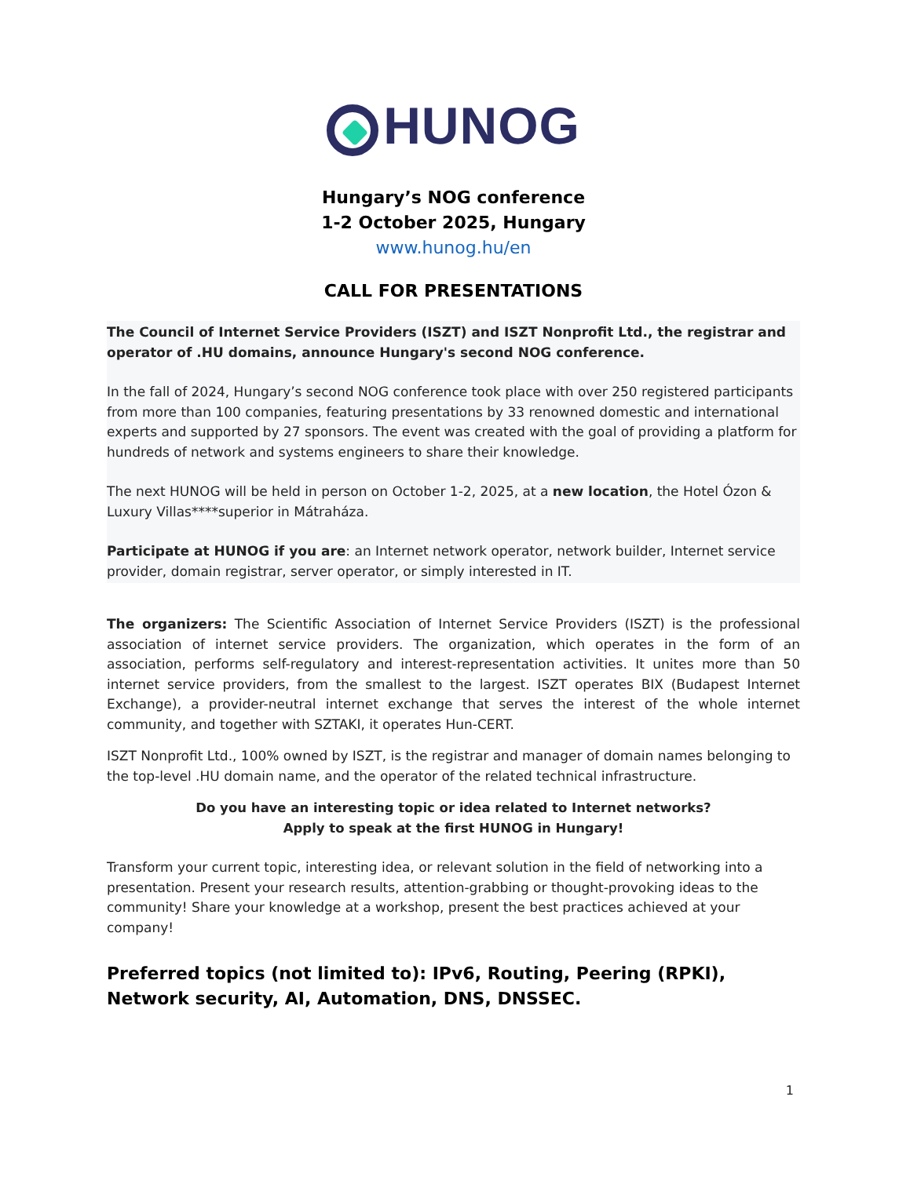HUNOG
Hungary’s NOG conference
1-2 October 2025, Hungary
www.hunog.hu/en
CALL FOR PRESENTATIONS
The Council of Internet Service Providers (ISZT) and ISZT Nonprofit Ltd., the registrar and operator of .HU domains, announce Hungary's second NOG conference.
In the fall of 2024, Hungary’s second NOG conference took place with over 250 registered participants from more than 100 companies, featuring presentations by 33 renowned domestic and international experts and supported by 27 sponsors. The event was created with the goal of providing a platform for hundreds of network and systems engineers to share their knowledge.
The next HUNOG will be held in person on October 1-2, 2025, at a new location, the Hotel Ózon & Luxury Villas****superior in Mátraháza.
Participate at HUNOG if you are: an Internet network operator, network builder, Internet service provider, domain registrar, server operator, or simply interested in IT.
The organizers: The Scientific Association of Internet Service Providers (ISZT) is the professional association of internet service providers. The organization, which operates in the form of an association, performs self-regulatory and interest-representation activities. It unites more than 50 internet service providers, from the smallest to the largest. ISZT operates BIX (Budapest Internet Exchange), a provider-neutral internet exchange that serves the interest of the whole internet community, and together with SZTAKI, it operates Hun-CERT.
ISZT Nonprofit Ltd., 100% owned by ISZT, is the registrar and manager of domain names belonging to the top-level .HU domain name, and the operator of the related technical infrastructure.
Do you have an interesting topic or idea related to Internet networks?
Apply to speak at the first HUNOG in Hungary!
Transform your current topic, interesting idea, or relevant solution in the field of networking into a presentation. Present your research results, attention-grabbing or thought-provoking ideas to the community! Share your knowledge at a workshop, present the best practices achieved at your company!
Preferred topics (not limited to): IPv6, Routing, Peering (RPKI), Network security, AI, Automation, DNS, DNSSEC.
1